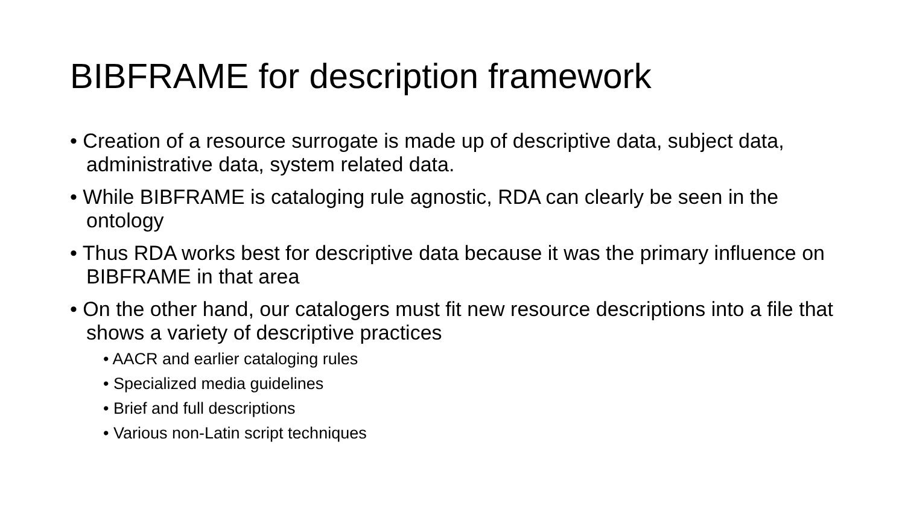BIBFRAME for description framework
• Creation of a resource surrogate is made up of descriptive data, subject data, administrative data, system related data.
• While BIBFRAME is cataloging rule agnostic, RDA can clearly be seen in the ontology
• Thus RDA works best for descriptive data because it was the primary influence on BIBFRAME in that area
• On the other hand, our catalogers must fit new resource descriptions into a file that shows a variety of descriptive practices
• AACR and earlier cataloging rules
• Specialized media guidelines
• Brief and full descriptions
• Various non-Latin script techniques